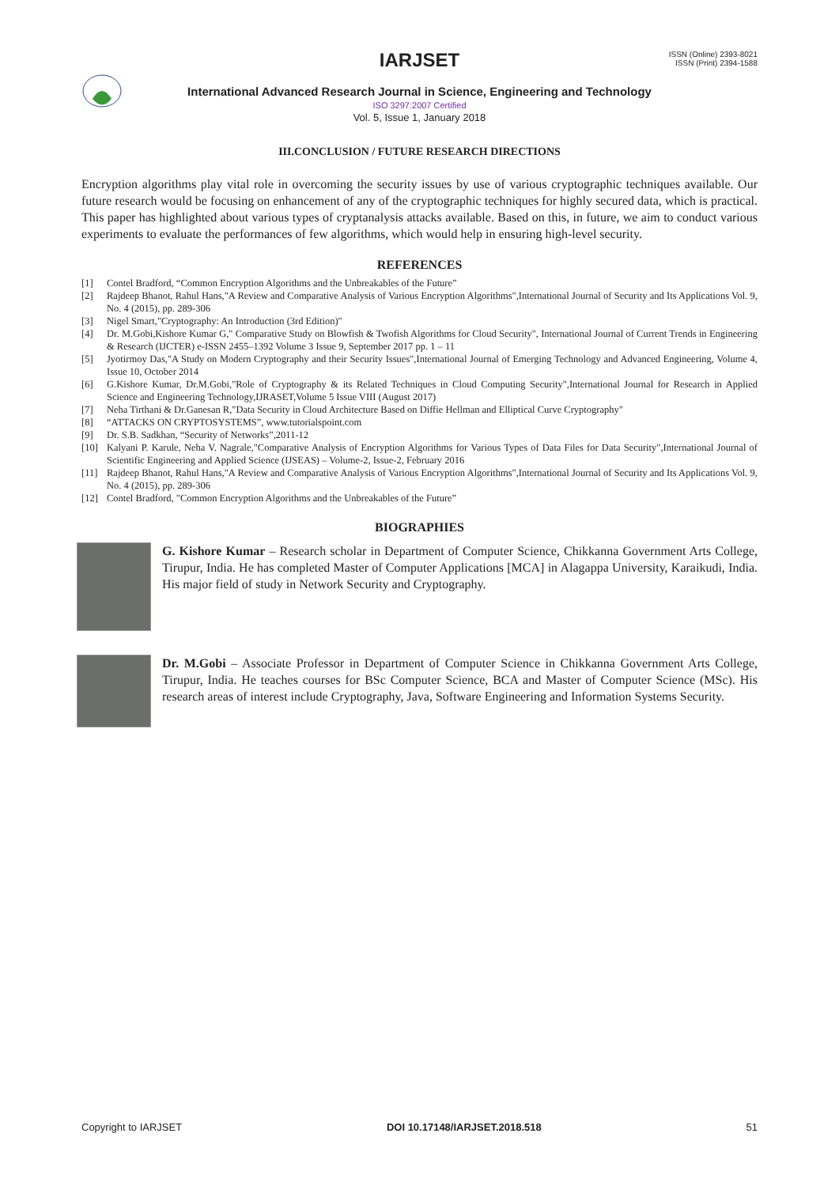IARJSET
ISSN (Online) 2393-8021
ISSN (Print) 2394-1588
International Advanced Research Journal in Science, Engineering and Technology
ISO 3297:2007 Certified
Vol. 5, Issue 1, January 2018
III.CONCLUSION / FUTURE RESEARCH DIRECTIONS
Encryption algorithms play vital role in overcoming the security issues by use of various cryptographic techniques available. Our future research would be focusing on enhancement of any of the cryptographic techniques for highly secured data, which is practical. This paper has highlighted about various types of cryptanalysis attacks available. Based on this, in future, we aim to conduct various experiments to evaluate the performances of few algorithms, which would help in ensuring high-level security.
REFERENCES
[1] Contel Bradford, “Common Encryption Algorithms and the Unbreakables of the Future”
[2] Rajdeep Bhanot, Rahul Hans,"A Review and Comparative Analysis of Various Encryption Algorithms",International Journal of Security and Its Applications Vol. 9, No. 4 (2015), pp. 289-306
[3] Nigel Smart,"Cryptography: An Introduction (3rd Edition)"
[4] Dr. M.Gobi,Kishore Kumar G," Comparative Study on Blowfish & Twofish Algorithms for Cloud Security", International Journal of Current Trends in Engineering & Research (IJCTER) e-ISSN 2455–1392 Volume 3 Issue 9, September 2017 pp. 1 – 11
[5] Jyotirmoy Das,"A Study on Modern Cryptography and their Security Issues",International Journal of Emerging Technology and Advanced Engineering, Volume 4, Issue 10, October 2014
[6] G.Kishore Kumar, Dr.M.Gobi,"Role of Cryptography & its Related Techniques in Cloud Computing Security",International Journal for Research in Applied Science and Engineering Technology,IJRASET,Volume 5 Issue VIII (August 2017)
[7] Neha Tirthani & Dr.Ganesan R,"Data Security in Cloud Architecture Based on Diffie Hellman and Elliptical Curve Cryptography"
[8] “ATTACKS ON CRYPTOSYSTEMS”, www.tutorialspoint.com
[9] Dr. S.B. Sadkhan, “Security of Networks”,2011-12
[10] Kalyani P. Karule, Neha V. Nagrale,"Comparative Analysis of Encryption Algorithms for Various Types of Data Files for Data Security",International Journal of Scientific Engineering and Applied Science (IJSEAS) – Volume-2, Issue-2, February 2016
[11] Rajdeep Bhanot, Rahul Hans,"A Review and Comparative Analysis of Various Encryption Algorithms",International Journal of Security and Its Applications Vol. 9, No. 4 (2015), pp. 289-306
[12] Contel Bradford, "Common Encryption Algorithms and the Unbreakables of the Future”
BIOGRAPHIES
G. Kishore Kumar – Research scholar in Department of Computer Science, Chikkanna Government Arts College, Tirupur, India. He has completed Master of Computer Applications [MCA] in Alagappa University, Karaikudi, India. His major field of study in Network Security and Cryptography.
Dr. M.Gobi – Associate Professor in Department of Computer Science in Chikkanna Government Arts College, Tirupur, India. He teaches courses for BSc Computer Science, BCA and Master of Computer Science (MSc). His research areas of interest include Cryptography, Java, Software Engineering and Information Systems Security.
Copyright to IARJSET DOI 10.17148/IARJSET.2018.518 51